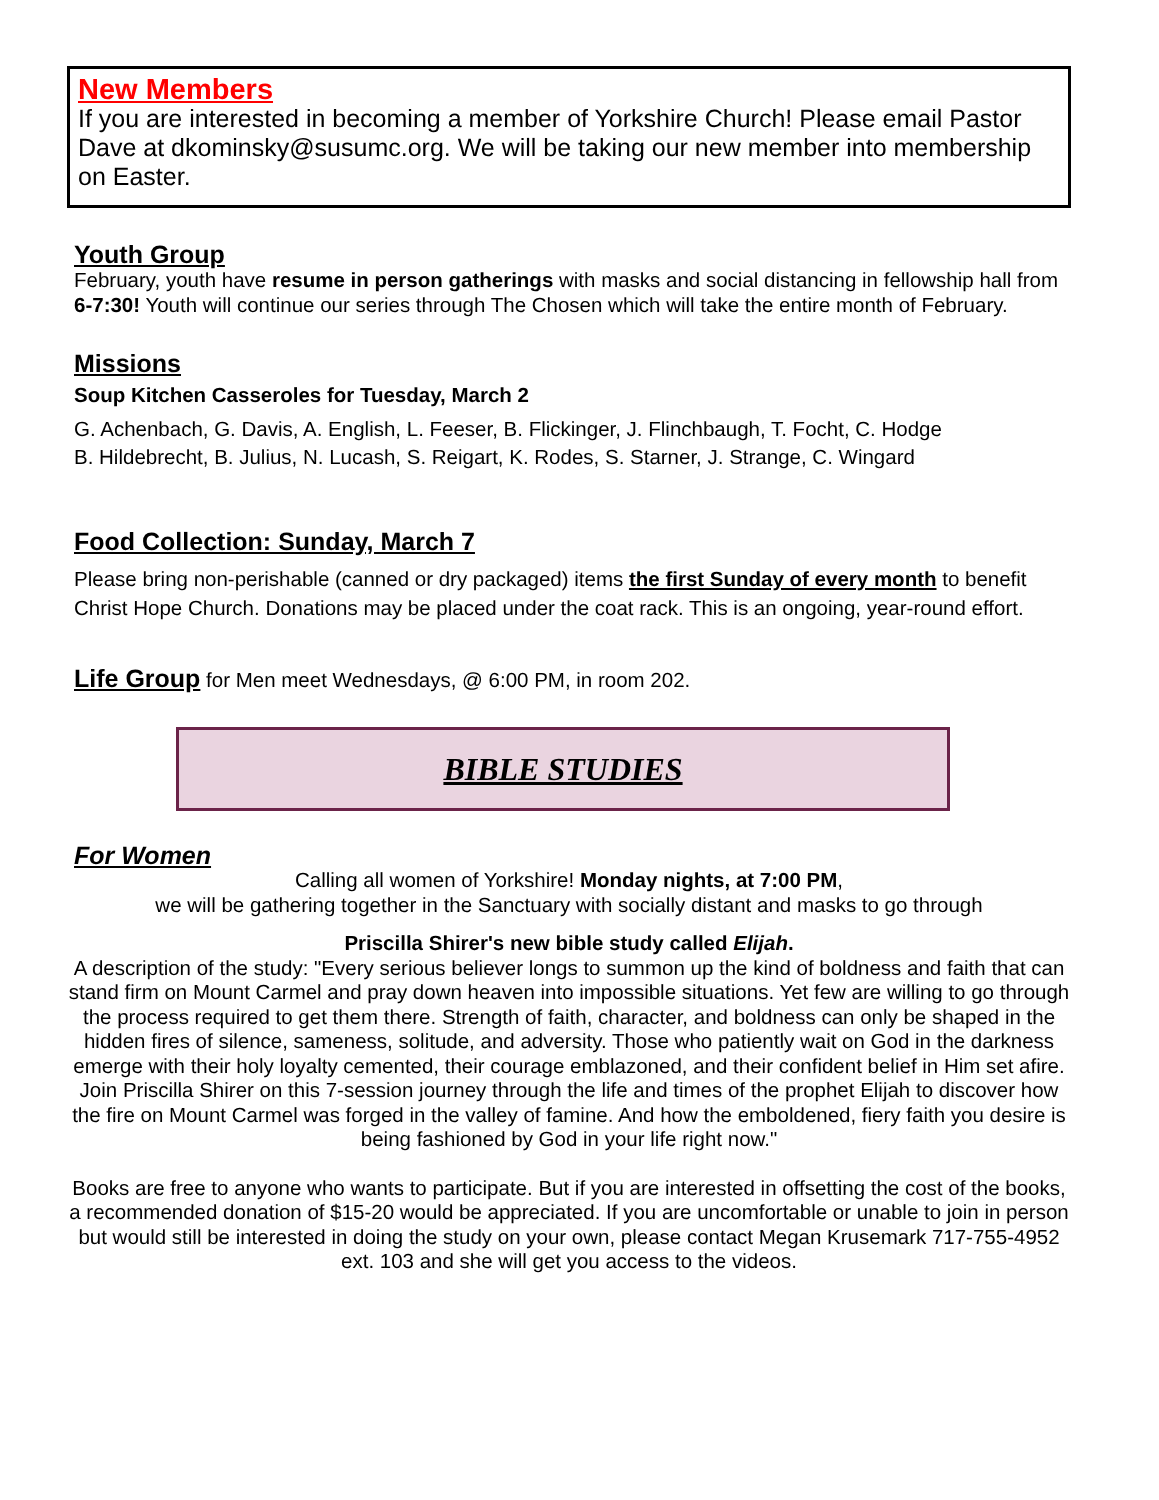New Members
If you are interested in becoming a member of Yorkshire Church! Please email Pastor Dave at dkominsky@susumc.org. We will be taking our new member into membership on Easter.
Youth Group
February, youth have resume in person gatherings with masks and social distancing in fellowship hall from 6-7:30! Youth will continue our series through The Chosen which will take the entire month of February.
Missions
Soup Kitchen Casseroles for Tuesday, March 2
G. Achenbach, G. Davis, A. English, L. Feeser, B. Flickinger, J. Flinchbaugh, T. Focht, C. Hodge
B. Hildebrecht, B. Julius, N. Lucash, S. Reigart, K. Rodes, S. Starner, J. Strange, C. Wingard
Food Collection: Sunday, March 7
Please bring non-perishable (canned or dry packaged) items the first Sunday of every month to benefit Christ Hope Church. Donations may be placed under the coat rack. This is an ongoing, year-round effort.
Life Group for Men meet Wednesdays, @ 6:00 PM, in room 202.
BIBLE STUDIES
For Women
Calling all women of Yorkshire! Monday nights, at 7:00 PM,
we will be gathering together in the Sanctuary with socially distant and masks to go through
Priscilla Shirer's new bible study called Elijah.
A description of the study: "Every serious believer longs to summon up the kind of boldness and faith that can stand firm on Mount Carmel and pray down heaven into impossible situations. Yet few are willing to go through the process required to get them there. Strength of faith, character, and boldness can only be shaped in the hidden fires of silence, sameness, solitude, and adversity. Those who patiently wait on God in the darkness emerge with their holy loyalty cemented, their courage emblazoned, and their confident belief in Him set afire. Join Priscilla Shirer on this 7-session journey through the life and times of the prophet Elijah to discover how the fire on Mount Carmel was forged in the valley of famine. And how the emboldened, fiery faith you desire is being fashioned by God in your life right now."
Books are free to anyone who wants to participate. But if you are interested in offsetting the cost of the books, a recommended donation of $15-20 would be appreciated. If you are uncomfortable or unable to join in person but would still be interested in doing the study on your own, please contact Megan Krusemark 717-755-4952 ext. 103 and she will get you access to the videos.